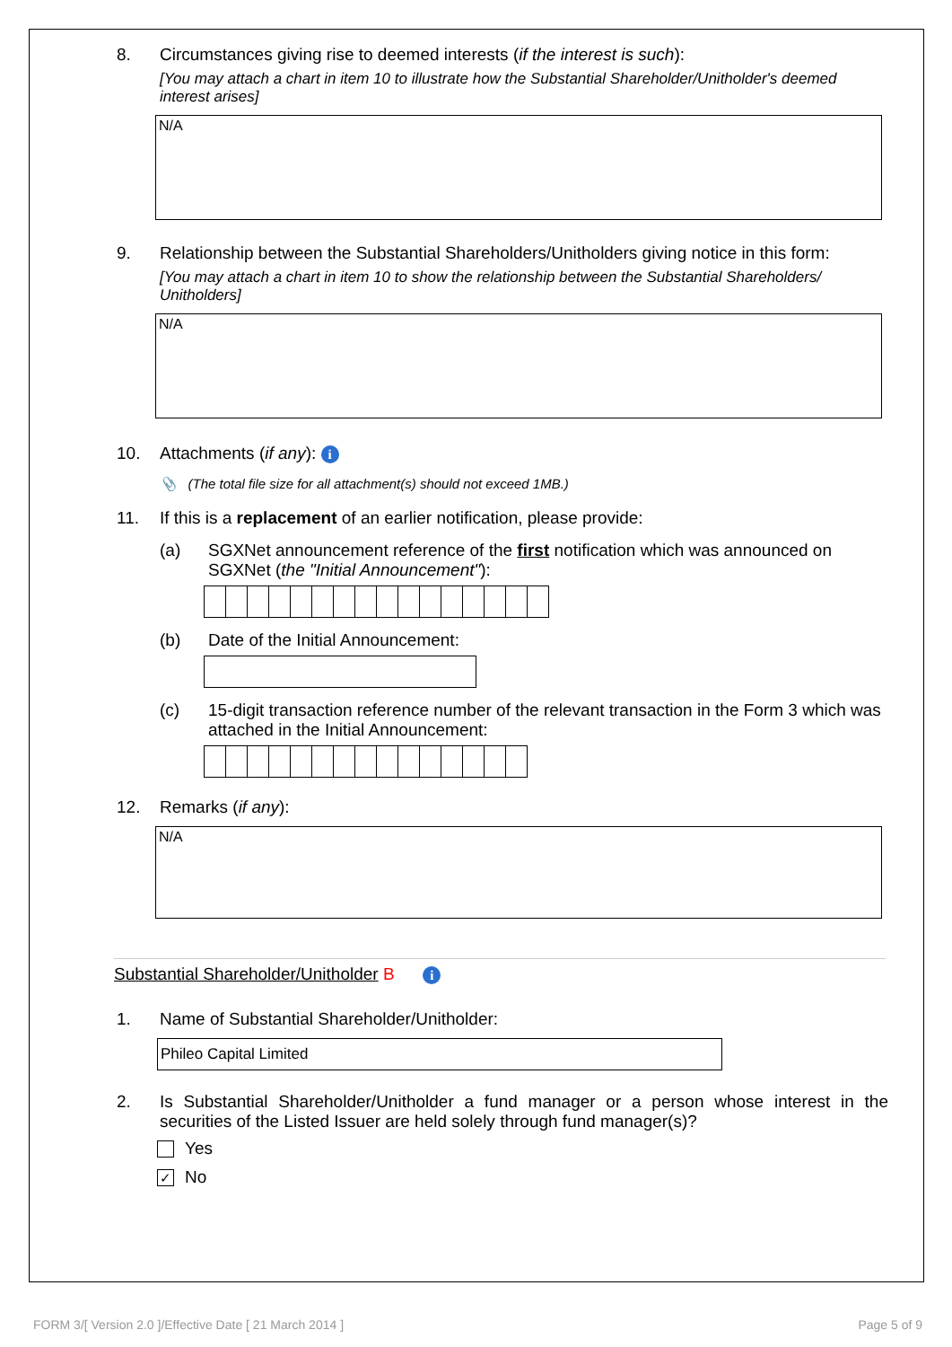8. Circumstances giving rise to deemed interests (if the interest is such):
[You may attach a chart in item 10 to illustrate how the Substantial Shareholder/Unitholder's deemed interest arises]
N/A
9. Relationship between the Substantial Shareholders/Unitholders giving notice in this form:
[You may attach a chart in item 10 to show the relationship between the Substantial Shareholders/ Unitholders]
N/A
10. Attachments (if any): i
📎 (The total file size for all attachment(s) should not exceed 1MB.)
11. If this is a replacement of an earlier notification, please provide:
(a) SGXNet announcement reference of the first notification which was announced on SGXNet (the "Initial Announcement"):
(b) Date of the Initial Announcement:
(c) 15-digit transaction reference number of the relevant transaction in the Form 3 which was attached in the Initial Announcement:
12. Remarks (if any):
N/A
Substantial Shareholder/Unitholder B i
1. Name of Substantial Shareholder/Unitholder:
Phileo Capital Limited
2. Is Substantial Shareholder/Unitholder a fund manager or a person whose interest in the securities of the Listed Issuer are held solely through fund manager(s)?
Yes
✓ No
FORM 3/[ Version 2.0 ]/Effective Date [ 21 March 2014 ] Page 5 of 9